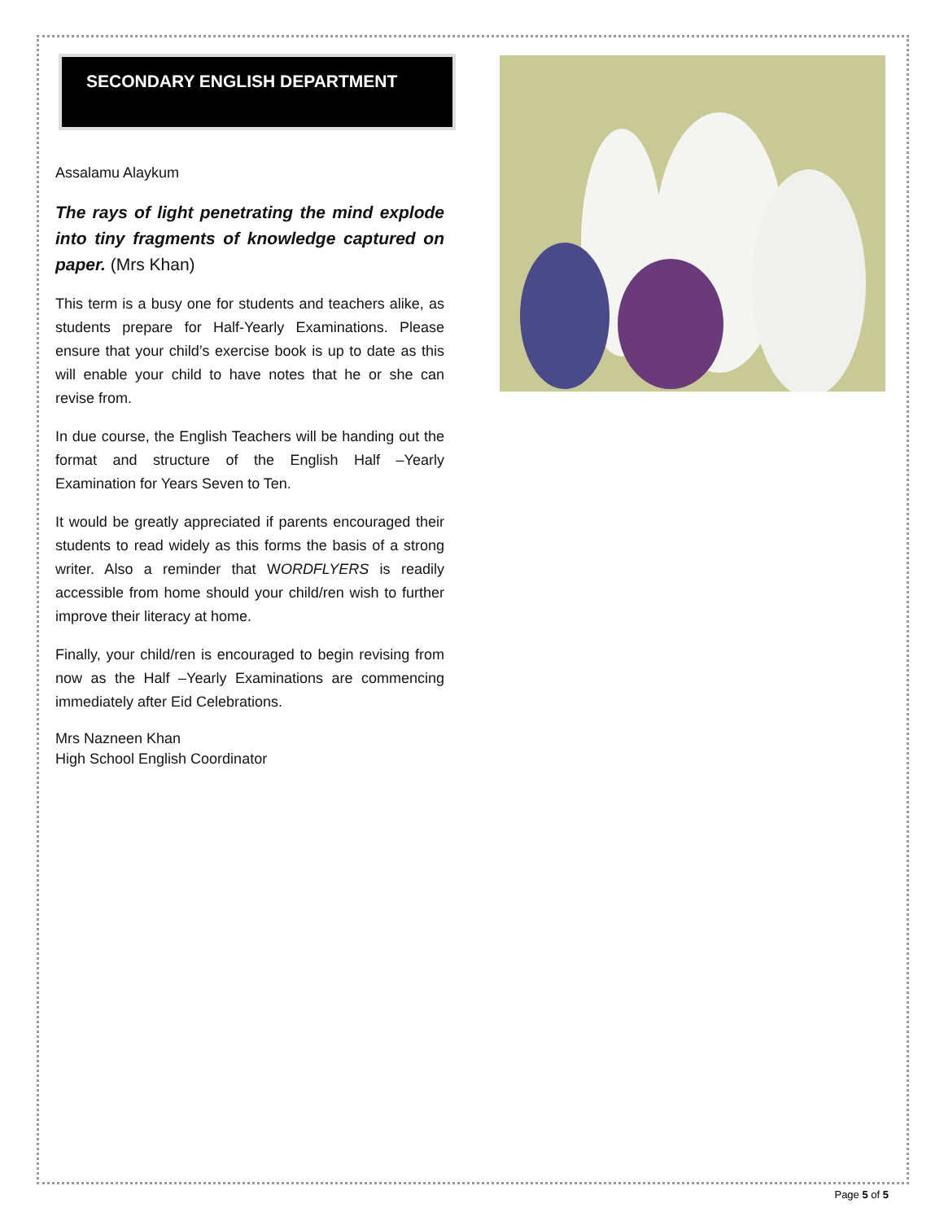SECONDARY ENGLISH DEPARTMENT
Assalamu Alaykum
The rays of light penetrating the mind explode into tiny fragments of knowledge captured on paper. (Mrs Khan)
This term is a busy one for students and teachers alike, as students prepare for Half-Yearly Examinations. Please ensure that your child’s exercise book is up to date as this will enable your child to have notes that he or she can revise from.
In due course, the English Teachers will be handing out the format and structure of the English Half –Yearly Examination for Years Seven to Ten.
It would be greatly appreciated if parents encouraged their students to read widely as this forms the basis of a strong writer. Also a reminder that WORDFLYERS is readily accessible from home should your child/ren wish to further improve their literacy at home.
Finally, your child/ren is encouraged to begin revising from now as the Half –Yearly Examinations are commencing immediately after Eid Celebrations.
Mrs Nazneen Khan
High School English Coordinator
Page 5 of 5